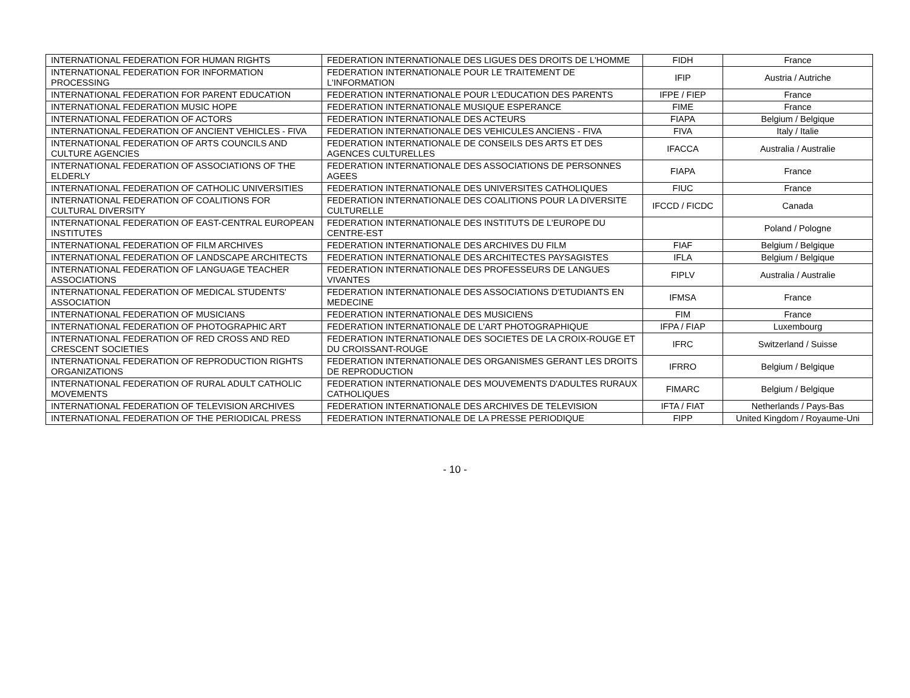| INTERNATIONAL FEDERATION FOR HUMAN RIGHTS | FEDERATION INTERNATIONALE DES LIGUES DES DROITS DE L'HOMME | FIDH | France |
| INTERNATIONAL FEDERATION FOR INFORMATION PROCESSING | FEDERATION INTERNATIONALE POUR LE TRAITEMENT DE L'INFORMATION | IFIP | Austria / Autriche |
| INTERNATIONAL FEDERATION FOR PARENT EDUCATION | FEDERATION INTERNATIONALE POUR L'EDUCATION DES PARENTS | IFPE / FIEP | France |
| INTERNATIONAL FEDERATION MUSIC HOPE | FEDERATION INTERNATIONALE MUSIQUE ESPERANCE | FIME | France |
| INTERNATIONAL FEDERATION OF ACTORS | FEDERATION INTERNATIONALE DES ACTEURS | FIAPA | Belgium / Belgique |
| INTERNATIONAL FEDERATION OF ANCIENT VEHICLES - FIVA | FEDERATION INTERNATIONALE DES VEHICULES ANCIENS - FIVA | FIVA | Italy / Italie |
| INTERNATIONAL FEDERATION OF ARTS COUNCILS AND CULTURE AGENCIES | FEDERATION INTERNATIONALE DE CONSEILS DES ARTS ET DES AGENCES CULTURELLES | IFACCA | Australia / Australie |
| INTERNATIONAL FEDERATION OF ASSOCIATIONS OF THE ELDERLY | FEDERATION INTERNATIONALE DES ASSOCIATIONS DE PERSONNES AGEES | FIAPA | France |
| INTERNATIONAL FEDERATION OF CATHOLIC UNIVERSITIES | FEDERATION INTERNATIONALE DES UNIVERSITES CATHOLIQUES | FIUC | France |
| INTERNATIONAL FEDERATION OF COALITIONS FOR CULTURAL DIVERSITY | FEDERATION INTERNATIONALE DES COALITIONS POUR LA DIVERSITE CULTURELLE | IFCCD / FICDC | Canada |
| INTERNATIONAL FEDERATION OF EAST-CENTRAL EUROPEAN INSTITUTES | FEDERATION INTERNATIONALE DES INSTITUTS DE L'EUROPE DU CENTRE-EST | | Poland / Pologne |
| INTERNATIONAL FEDERATION OF FILM ARCHIVES | FEDERATION INTERNATIONALE DES ARCHIVES DU FILM | FIAF | Belgium / Belgique |
| INTERNATIONAL FEDERATION OF LANDSCAPE ARCHITECTS | FEDERATION INTERNATIONALE DES ARCHITECTES PAYSAGISTES | IFLA | Belgium / Belgique |
| INTERNATIONAL FEDERATION OF LANGUAGE TEACHER ASSOCIATIONS | FEDERATION INTERNATIONALE DES PROFESSEURS DE LANGUES VIVANTES | FIPLV | Australia / Australie |
| INTERNATIONAL FEDERATION OF MEDICAL STUDENTS' ASSOCIATION | FEDERATION INTERNATIONALE DES ASSOCIATIONS D'ETUDIANTS EN MEDECINE | IFMSA | France |
| INTERNATIONAL FEDERATION OF MUSICIANS | FEDERATION INTERNATIONALE DES MUSICIENS | FIM | France |
| INTERNATIONAL FEDERATION OF PHOTOGRAPHIC ART | FEDERATION INTERNATIONALE DE L'ART PHOTOGRAPHIQUE | IFPA / FIAP | Luxembourg |
| INTERNATIONAL FEDERATION OF RED CROSS AND RED CRESCENT SOCIETIES | FEDERATION INTERNATIONALE DES SOCIETES DE LA CROIX-ROUGE ET DU CROISSANT-ROUGE | IFRC | Switzerland / Suisse |
| INTERNATIONAL FEDERATION OF REPRODUCTION RIGHTS ORGANIZATIONS | FEDERATION INTERNATIONALE DES ORGANISMES GERANT LES DROITS DE REPRODUCTION | IFRRO | Belgium / Belgique |
| INTERNATIONAL FEDERATION OF RURAL ADULT CATHOLIC MOVEMENTS | FEDERATION INTERNATIONALE DES MOUVEMENTS D'ADULTES RURAUX CATHOLIQUES | FIMARC | Belgium / Belgique |
| INTERNATIONAL FEDERATION OF TELEVISION ARCHIVES | FEDERATION INTERNATIONALE DES ARCHIVES DE TELEVISION | IFTA / FIAT | Netherlands / Pays-Bas |
| INTERNATIONAL FEDERATION OF THE PERIODICAL PRESS | FEDERATION INTERNATIONALE DE LA PRESSE PERIODIQUE | FIPP | United Kingdom / Royaume-Uni |
- 10 -